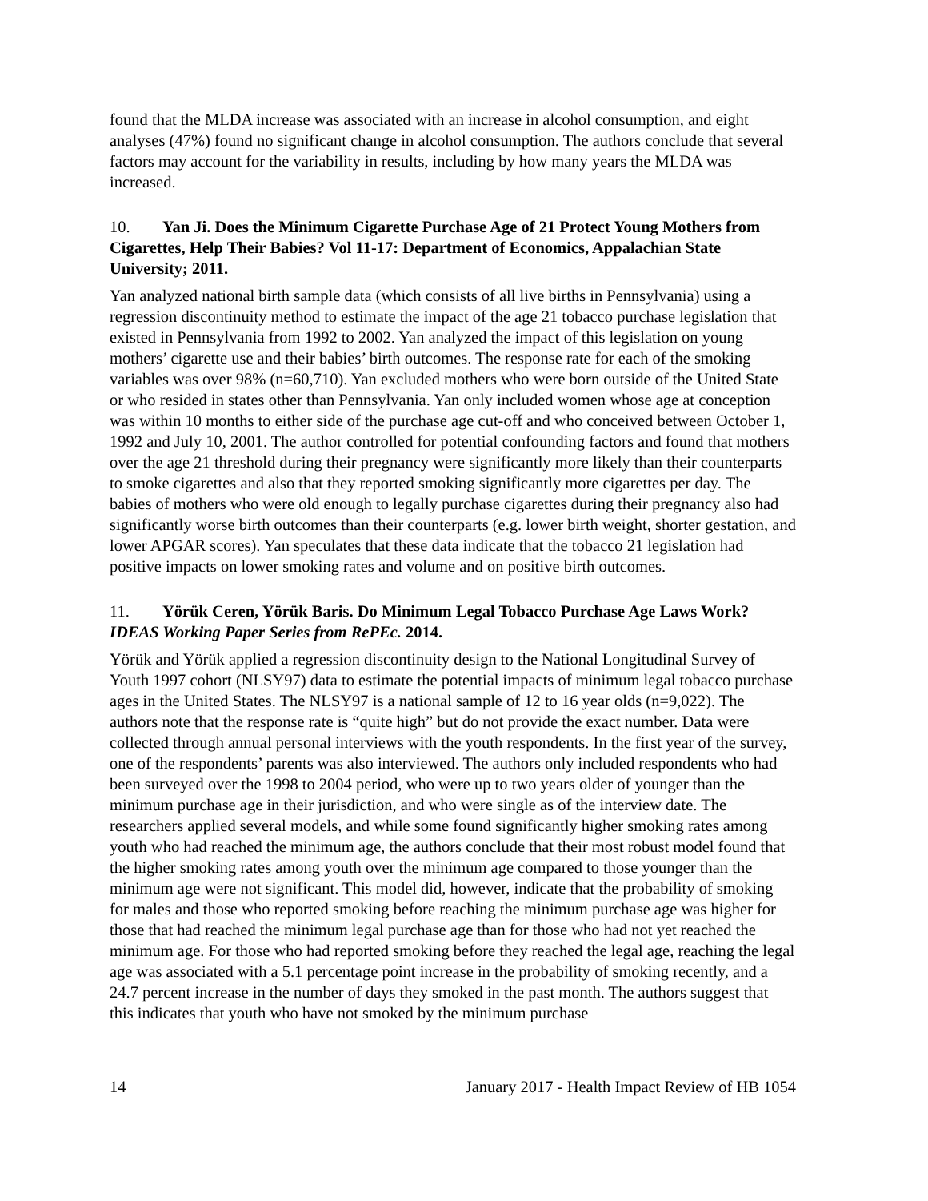found that the MLDA increase was associated with an increase in alcohol consumption, and eight analyses (47%) found no significant change in alcohol consumption. The authors conclude that several factors may account for the variability in results, including by how many years the MLDA was increased.
10. Yan Ji. Does the Minimum Cigarette Purchase Age of 21 Protect Young Mothers from Cigarettes, Help Their Babies? Vol 11-17: Department of Economics, Appalachian State University; 2011.
Yan analyzed national birth sample data (which consists of all live births in Pennsylvania) using a regression discontinuity method to estimate the impact of the age 21 tobacco purchase legislation that existed in Pennsylvania from 1992 to 2002. Yan analyzed the impact of this legislation on young mothers’ cigarette use and their babies’ birth outcomes. The response rate for each of the smoking variables was over 98% (n=60,710). Yan excluded mothers who were born outside of the United State or who resided in states other than Pennsylvania. Yan only included women whose age at conception was within 10 months to either side of the purchase age cut-off and who conceived between October 1, 1992 and July 10, 2001. The author controlled for potential confounding factors and found that mothers over the age 21 threshold during their pregnancy were significantly more likely than their counterparts to smoke cigarettes and also that they reported smoking significantly more cigarettes per day. The babies of mothers who were old enough to legally purchase cigarettes during their pregnancy also had significantly worse birth outcomes than their counterparts (e.g. lower birth weight, shorter gestation, and lower APGAR scores). Yan speculates that these data indicate that the tobacco 21 legislation had positive impacts on lower smoking rates and volume and on positive birth outcomes.
11. Yörük Ceren, Yörük Baris. Do Minimum Legal Tobacco Purchase Age Laws Work? IDEAS Working Paper Series from RePEc. 2014.
Yörük and Yörük applied a regression discontinuity design to the National Longitudinal Survey of Youth 1997 cohort (NLSY97) data to estimate the potential impacts of minimum legal tobacco purchase ages in the United States. The NLSY97 is a national sample of 12 to 16 year olds (n=9,022). The authors note that the response rate is “quite high” but do not provide the exact number. Data were collected through annual personal interviews with the youth respondents. In the first year of the survey, one of the respondents’ parents was also interviewed. The authors only included respondents who had been surveyed over the 1998 to 2004 period, who were up to two years older of younger than the minimum purchase age in their jurisdiction, and who were single as of the interview date. The researchers applied several models, and while some found significantly higher smoking rates among youth who had reached the minimum age, the authors conclude that their most robust model found that the higher smoking rates among youth over the minimum age compared to those younger than the minimum age were not significant. This model did, however, indicate that the probability of smoking for males and those who reported smoking before reaching the minimum purchase age was higher for those that had reached the minimum legal purchase age than for those who had not yet reached the minimum age. For those who had reported smoking before they reached the legal age, reaching the legal age was associated with a 5.1 percentage point increase in the probability of smoking recently, and a 24.7 percent increase in the number of days they smoked in the past month. The authors suggest that this indicates that youth who have not smoked by the minimum purchase
14 January 2017 - Health Impact Review of HB 1054